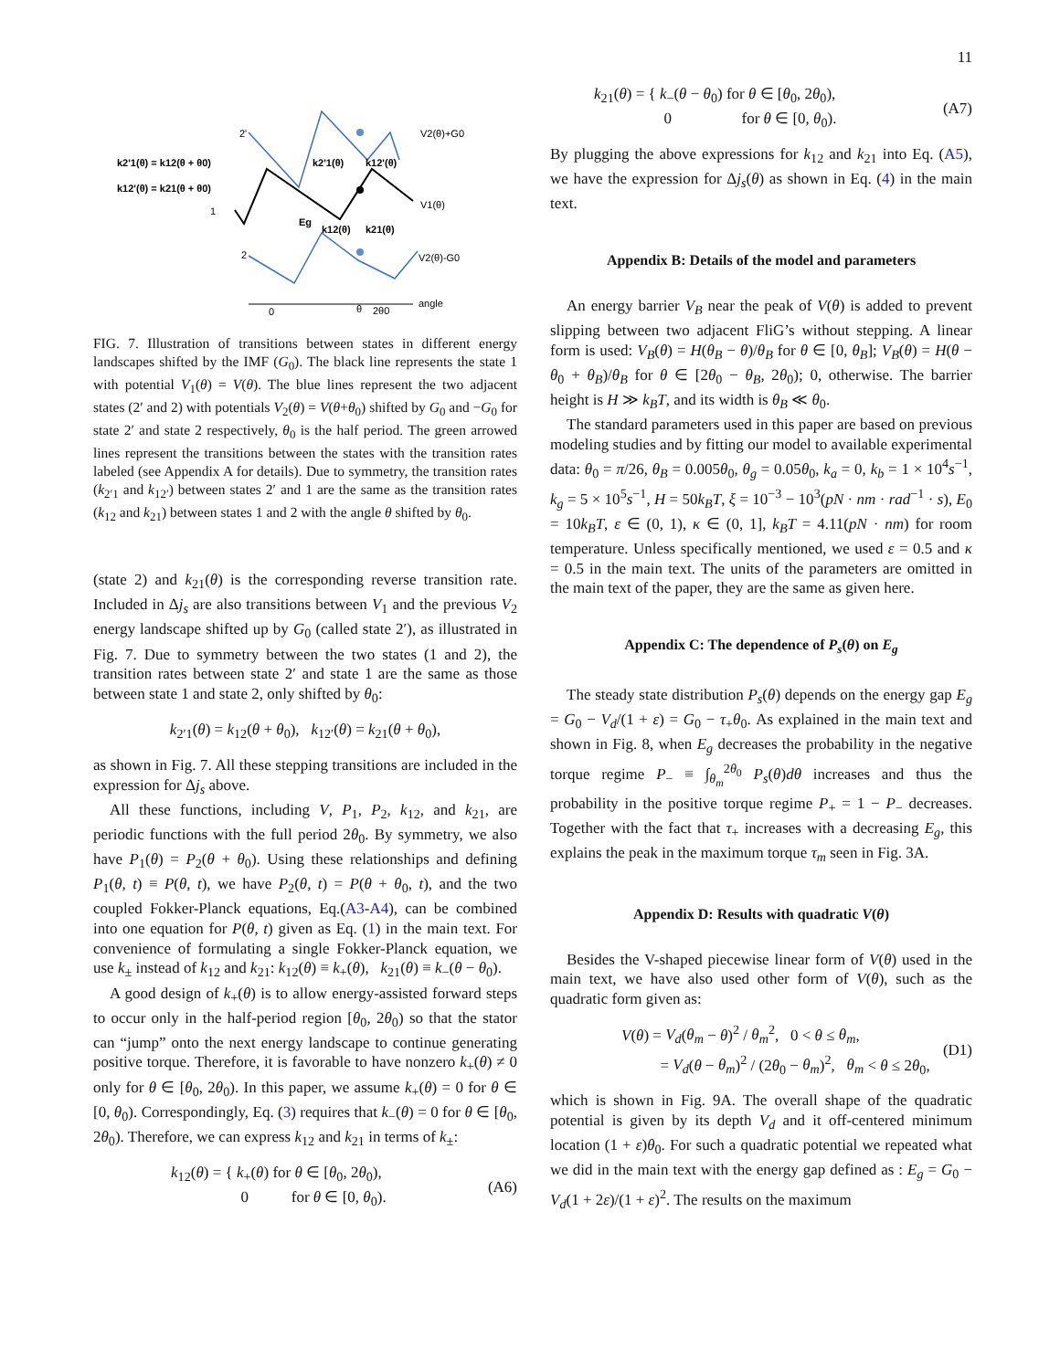11
k2'1(θ) = k12(θ + θ0)
k12'(θ) = k21(θ + θ0)
k2'1(θ)
k12'(θ)
Eg
k12(θ)
k21(θ)
V2(θ)+G0
V1(θ)
V2(θ)-G0
2'
1
2
0
θ
2θ0
angle
FIG. 7. Illustration of transitions between states in different energy landscapes shifted by the IMF (G<sub>0</sub>). The black line represents the state 1 with potential V<sub>1</sub>(θ) = V(θ). The blue lines represent the two adjacent states (2′ and 2) with potentials V<sub>2</sub>(θ) = V(θ+θ<sub>0</sub>) shifted by G<sub>0</sub> and −G<sub>0</sub> for state 2′ and state 2 respectively, θ<sub>0</sub> is the half period. The green arrowed lines represent the transitions between the states with the transition rates labeled (see Appendix A for details). Due to symmetry, the transition rates (k<sub>2′1</sub> and k<sub>12′</sub>) between states 2′ and 1 are the same as the transition rates (k<sub>12</sub> and k<sub>21</sub>) between states 1 and 2 with the angle θ shifted by θ<sub>0</sub>.
(state 2) and k<sub>21</sub>(θ) is the corresponding reverse transition rate. Included in Δj<sub>s</sub> are also transitions between V<sub>1</sub> and the previous V<sub>2</sub> energy landscape shifted up by G<sub>0</sub> (called state 2′), as illustrated in Fig. 7. Due to symmetry between the two states (1 and 2), the transition rates between state 2′ and state 1 are the same as those between state 1 and state 2, only shifted by θ<sub>0</sub>:
k<sub>2′1</sub>(θ) = k<sub>12</sub>(θ + θ<sub>0</sub>), k<sub>12′</sub>(θ) = k<sub>21</sub>(θ + θ<sub>0</sub>),
as shown in Fig. 7. All these stepping transitions are included in the expression for Δj<sub>s</sub> above.
All these functions, including V, P<sub>1</sub>, P<sub>2</sub>, k<sub>12</sub>, and k<sub>21</sub>, are periodic functions with the full period 2θ<sub>0</sub>. By symmetry, we also have P<sub>1</sub>(θ) = P<sub>2</sub>(θ + θ<sub>0</sub>). Using these relationships and defining P<sub>1</sub>(θ, t) ≡ P(θ, t), we have P<sub>2</sub>(θ, t) = P(θ + θ<sub>0</sub>, t), and the two coupled Fokker-Planck equations, Eq.(A3-A4), can be combined into one equation for P(θ, t) given as Eq. (1) in the main text. For convenience of formulating a single Fokker-Planck equation, we use k<sub>±</sub> instead of k<sub>12</sub> and k<sub>21</sub>: k<sub>12</sub>(θ) ≡ k<sub>+</sub>(θ), k<sub>21</sub>(θ) ≡ k<sub>−</sub>(θ − θ<sub>0</sub>).
A good design of k<sub>+</sub>(θ) is to allow energy-assisted forward steps to occur only in the half-period region [θ<sub>0</sub>, 2θ<sub>0</sub>) so that the stator can “jump” onto the next energy landscape to continue generating positive torque. Therefore, it is favorable to have nonzero k<sub>+</sub>(θ) ≠ 0 only for θ ∈ [θ<sub>0</sub>, 2θ<sub>0</sub>). In this paper, we assume k<sub>+</sub>(θ) = 0 for θ ∈ [0, θ<sub>0</sub>). Correspondingly, Eq. (3) requires that k<sub>−</sub>(θ) = 0 for θ ∈ [θ<sub>0</sub>, 2θ<sub>0</sub>). Therefore, we can express k<sub>12</sub> and k<sub>21</sub> in terms of k<sub>±</sub>:
k<sub>12</sub>(θ) = { k<sub>+</sub>(θ) for θ ∈ [θ<sub>0</sub>, 2θ<sub>0</sub>),
0 for θ ∈ [0, θ<sub>0</sub>). (A6)
k<sub>21</sub>(θ) = { k<sub>−</sub>(θ − θ<sub>0</sub>) for θ ∈ [θ<sub>0</sub>, 2θ<sub>0</sub>),
0 for θ ∈ [0, θ<sub>0</sub>). (A7)
By plugging the above expressions for k<sub>12</sub> and k<sub>21</sub> into Eq. (A5), we have the expression for Δj<sub>s</sub>(θ) as shown in Eq. (4) in the main text.
Appendix B: Details of the model and parameters
An energy barrier V<sub>B</sub> near the peak of V(θ) is added to prevent slipping between two adjacent FliG’s without stepping. A linear form is used: V<sub>B</sub>(θ) = H(θ<sub>B</sub> − θ)/θ<sub>B</sub> for θ ∈ [0, θ<sub>B</sub>]; V<sub>B</sub>(θ) = H(θ − θ<sub>0</sub> + θ<sub>B</sub>)/θ<sub>B</sub> for θ ∈ [2θ<sub>0</sub> − θ<sub>B</sub>, 2θ<sub>0</sub>); 0, otherwise. The barrier height is H ≫ k<sub>B</sub>T, and its width is θ<sub>B</sub> ≪ θ<sub>0</sub>.
The standard parameters used in this paper are based on previous modeling studies and by fitting our model to available experimental data: θ<sub>0</sub> = π/26, θ<sub>B</sub> = 0.005θ<sub>0</sub>, θ<sub>g</sub> = 0.05θ<sub>0</sub>, k<sub>a</sub> = 0, k<sub>b</sub> = 1 × 10<sup>4</sup>s<sup>−1</sup>, k<sub>g</sub> = 5 × 10<sup>5</sup>s<sup>−1</sup>, H = 50k<sub>B</sub>T, ξ = 10<sup>−3</sup> − 10<sup>3</sup>(pN · nm · rad<sup>−1</sup> · s), E<sub>0</sub> = 10k<sub>B</sub>T, ε ∈ (0, 1), κ ∈ (0, 1], k<sub>B</sub>T = 4.11(pN · nm) for room temperature. Unless specifically mentioned, we used ε = 0.5 and κ = 0.5 in the main text. The units of the parameters are omitted in the main text of the paper, they are the same as given here.
Appendix C: The dependence of P<sub>s</sub>(θ) on E<sub>g</sub>
The steady state distribution P<sub>s</sub>(θ) depends on the energy gap E<sub>g</sub> = G<sub>0</sub> − V<sub>d</sub>/(1 + ε) = G<sub>0</sub> − τ<sub>+</sub>θ<sub>0</sub>. As explained in the main text and shown in Fig. 8, when E<sub>g</sub> decreases the probability in the negative torque regime P<sub>−</sub> ≡ ∫<sub>θ<sub>m</sub></sub><sup>2θ<sub>0</sub></sup> P<sub>s</sub>(θ)dθ increases and thus the probability in the positive torque regime P<sub>+</sub> = 1 − P<sub>−</sub> decreases. Together with the fact that τ<sub>+</sub> increases with a decreasing E<sub>g</sub>, this explains the peak in the maximum torque τ<sub>m</sub> seen in Fig. 3A.
Appendix D: Results with quadratic V(θ)
Besides the V-shaped piecewise linear form of V(θ) used in the main text, we have also used other form of V(θ), such as the quadratic form given as:
V(θ) = V<sub>d</sub>(θ<sub>m</sub> − θ)<sup>2</sup> / θ<sub>m</sub><sup>2</sup>, 0 < θ ≤ θ<sub>m</sub>,
= V<sub>d</sub>(θ − θ<sub>m</sub>)<sup>2</sup> / (2θ<sub>0</sub> − θ<sub>m</sub>)<sup>2</sup>, θ<sub>m</sub> < θ ≤ 2θ<sub>0</sub>, (D1)
which is shown in Fig. 9A. The overall shape of the quadratic potential is given by its depth V<sub>d</sub> and it off-centered minimum location (1 + ε)θ<sub>0</sub>. For such a quadratic potential we repeated what we did in the main text with the energy gap defined as : E<sub>g</sub> = G<sub>0</sub> − V<sub>d</sub>(1 + 2ε)/(1 + ε)<sup>2</sup>. The results on the maximum